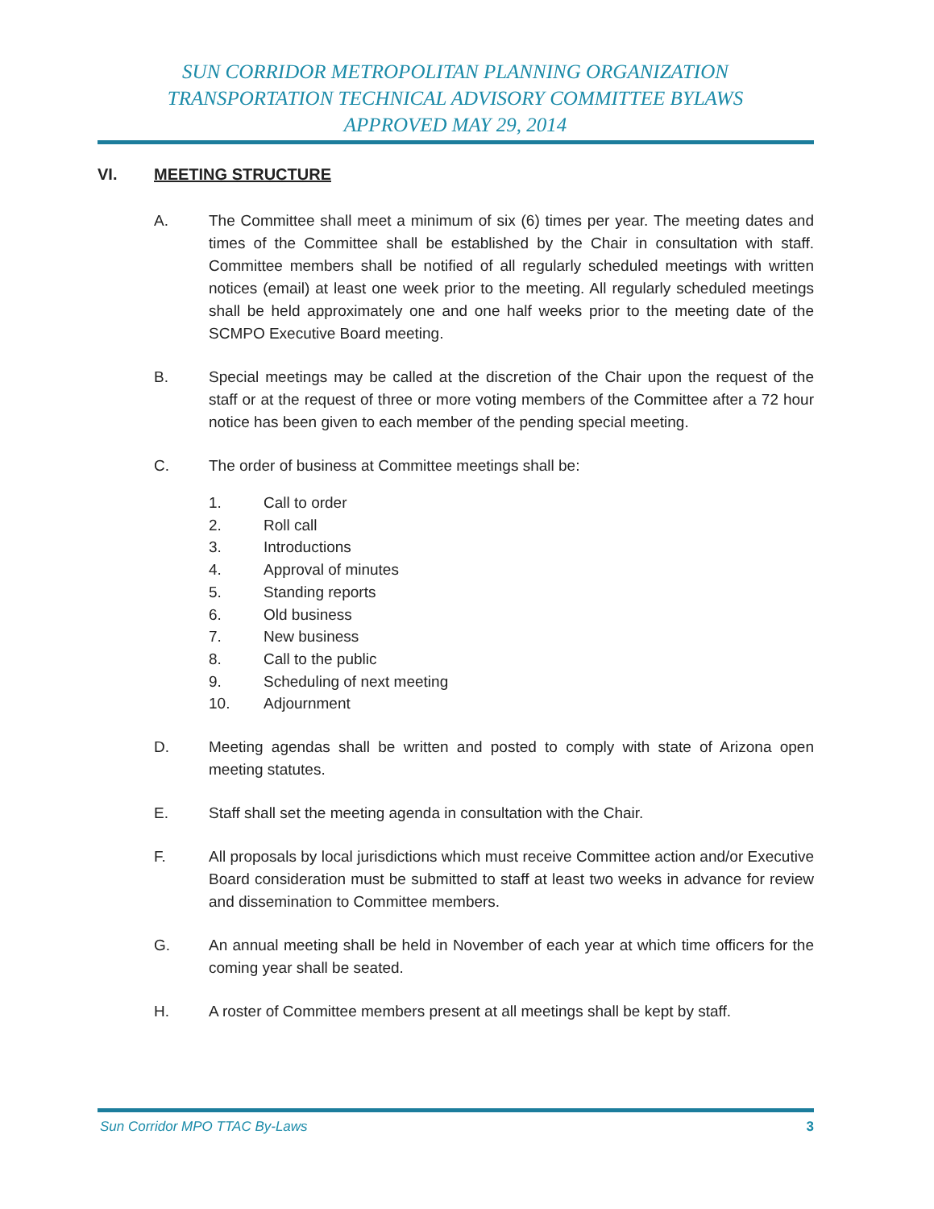SUN CORRIDOR METROPOLITAN PLANNING ORGANIZATION
TRANSPORTATION TECHNICAL ADVISORY COMMITTEE BYLAWS
APPROVED MAY 29, 2014
VI. MEETING STRUCTURE
A. The Committee shall meet a minimum of six (6) times per year. The meeting dates and times of the Committee shall be established by the Chair in consultation with staff. Committee members shall be notified of all regularly scheduled meetings with written notices (email) at least one week prior to the meeting. All regularly scheduled meetings shall be held approximately one and one half weeks prior to the meeting date of the SCMPO Executive Board meeting.
B. Special meetings may be called at the discretion of the Chair upon the request of the staff or at the request of three or more voting members of the Committee after a 72 hour notice has been given to each member of the pending special meeting.
C. The order of business at Committee meetings shall be:
1. Call to order
2. Roll call
3. Introductions
4. Approval of minutes
5. Standing reports
6. Old business
7. New business
8. Call to the public
9. Scheduling of next meeting
10. Adjournment
D. Meeting agendas shall be written and posted to comply with state of Arizona open meeting statutes.
E. Staff shall set the meeting agenda in consultation with the Chair.
F. All proposals by local jurisdictions which must receive Committee action and/or Executive Board consideration must be submitted to staff at least two weeks in advance for review and dissemination to Committee members.
G. An annual meeting shall be held in November of each year at which time officers for the coming year shall be seated.
H. A roster of Committee members present at all meetings shall be kept by staff.
Sun Corridor MPO TTAC By-Laws 3